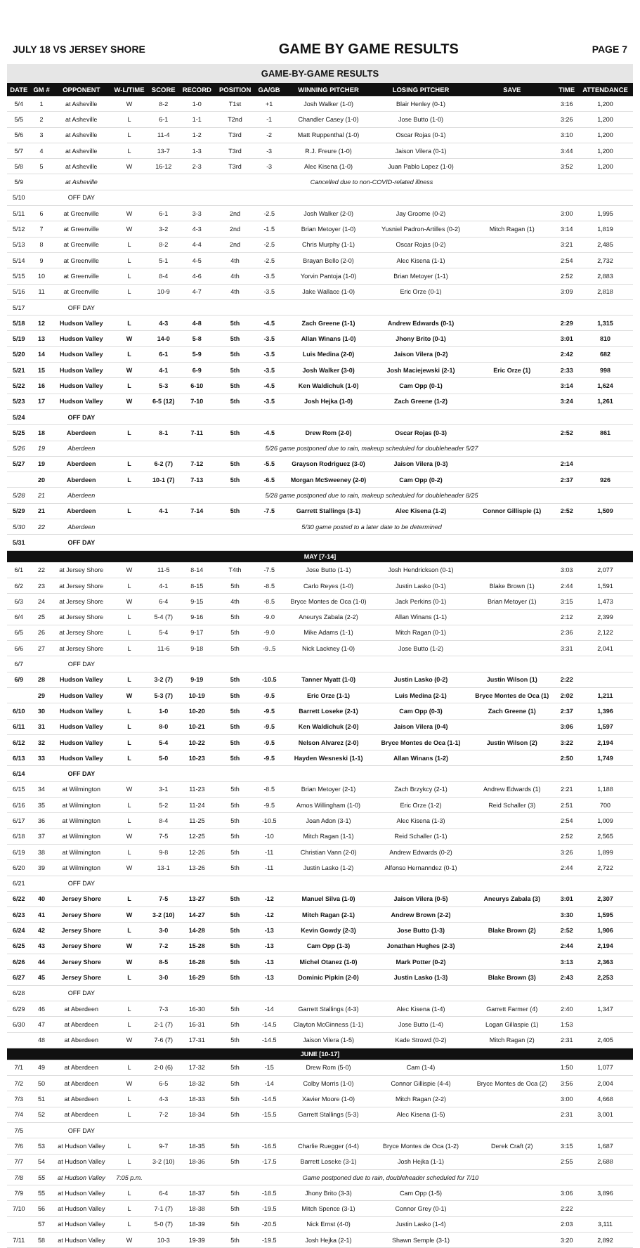JULY 18 VS JERSEY SHORE GAME BY GAME RESULTS PAGE 7
GAME-BY-GAME RESULTS
| DATE | GM # | OPPONENT | W-L/TIME | SCORE | RECORD | POSITION | GA/GB | WINNING PITCHER | LOSING PITCHER | SAVE | TIME | ATTENDANCE |
| --- | --- | --- | --- | --- | --- | --- | --- | --- | --- | --- | --- | --- |
| 5/4 | 1 | at Asheville | W | 8-2 | 1-0 | T1st | +1 | Josh Walker (1-0) | Blair Henley (0-1) | | 3:16 | 1,200 |
| 5/5 | 2 | at Asheville | L | 6-1 | 1-1 | T2nd | -1 | Chandler Casey (1-0) | Jose Butto (1-0) | | 3:26 | 1,200 |
| 5/6 | 3 | at Asheville | L | 11-4 | 1-2 | T3rd | -2 | Matt Ruppenthal (1-0) | Oscar Rojas (0-1) | | 3:10 | 1,200 |
| 5/7 | 4 | at Asheville | L | 13-7 | 1-3 | T3rd | -3 | R.J. Freure (1-0) | Jaison Vilera (0-1) | | 3:44 | 1,200 |
| 5/8 | 5 | at Asheville | W | 16-12 | 2-3 | T3rd | -3 | Alec Kisena (1-0) | Juan Pablo Lopez (1-0) | | 3:52 | 1,200 |
| 5/9 | | at Asheville | Cancelled due to non-COVID-related illness | | | | | | | | | |
| 5/10 | | OFF DAY | | | | | | | | | | |
| 5/11 | 6 | at Greenville | W | 6-1 | 3-3 | 2nd | -2.5 | Josh Walker (2-0) | Jay Groome (0-2) | | 3:00 | 1,995 |
| 5/12 | 7 | at Greenville | W | 3-2 | 4-3 | 2nd | -1.5 | Brian Metoyer (1-0) | Yusniel Padron-Artilles (0-2) | Mitch Ragan (1) | 3:14 | 1,819 |
| 5/13 | 8 | at Greenville | L | 8-2 | 4-4 | 2nd | -2.5 | Chris Murphy (1-1) | Oscar Rojas (0-2) | | 3:21 | 2,485 |
| 5/14 | 9 | at Greenville | L | 5-1 | 4-5 | 4th | -2.5 | Brayan Bello (2-0) | Alec Kisena (1-1) | | 2:54 | 2,732 |
| 5/15 | 10 | at Greenville | L | 8-4 | 4-6 | 4th | -3.5 | Yorvin Pantoja (1-0) | Brian Metoyer (1-1) | | 2:52 | 2,883 |
| 5/16 | 11 | at Greenville | L | 10-9 | 4-7 | 4th | -3.5 | Jake Wallace (1-0) | Eric Orze (0-1) | | 3:09 | 2,818 |
| 5/17 | | OFF DAY | | | | | | | | | | |
| 5/18 | 12 | Hudson Valley | L | 4-3 | 4-8 | 5th | -4.5 | Zach Greene (1-1) | Andrew Edwards (0-1) | | 2:29 | 1,315 |
| 5/19 | 13 | Hudson Valley | W | 14-0 | 5-8 | 5th | -3.5 | Allan Winans (1-0) | Jhony Brito (0-1) | | 3:01 | 810 |
| 5/20 | 14 | Hudson Valley | L | 6-1 | 5-9 | 5th | -3.5 | Luis Medina (2-0) | Jaison Vilera (0-2) | | 2:42 | 682 |
| 5/21 | 15 | Hudson Valley | W | 4-1 | 6-9 | 5th | -3.5 | Josh Walker (3-0) | Josh Maciejewski (2-1) | Eric Orze (1) | 2:33 | 998 |
| 5/22 | 16 | Hudson Valley | L | 5-3 | 6-10 | 5th | -4.5 | Ken Waldichuk (1-0) | Cam Opp (0-1) | | 3:14 | 1,624 |
| 5/23 | 17 | Hudson Valley | W | 6-5 (12) | 7-10 | 5th | -3.5 | Josh Hejka (1-0) | Zach Greene (1-2) | | 3:24 | 1,261 |
| 5/24 | | OFF DAY | | | | | | | | | | |
| 5/25 | 18 | Aberdeen | L | 8-1 | 7-11 | 5th | -4.5 | Drew Rom (2-0) | Oscar Rojas (0-3) | | 2:52 | 861 |
| 5/26 | 19 | Aberdeen | 5/26 game postponed due to rain, makeup scheduled for doubleheader 5/27 | | | | | | | | | |
| 5/27 | 19 | Aberdeen | L | 6-2 (7) | 7-12 | 5th | -5.5 | Grayson Rodriguez (3-0) | Jaison Vilera (0-3) | | 2:14 | |
| | 20 | Aberdeen | L | 10-1 (7) | 7-13 | 5th | -6.5 | Morgan McSweeney (2-0) | Cam Opp (0-2) | | 2:37 | 926 |
| 5/28 | 21 | Aberdeen | 5/28 game postponed due to rain, makeup scheduled for doubleheader 8/25 | | | | | | | | | |
| 5/29 | 21 | Aberdeen | L | 4-1 | 7-14 | 5th | -7.5 | Garrett Stallings (3-1) | Alec Kisena (1-2) | Connor Gillispie (1) | 2:52 | 1,509 |
| 5/30 | 22 | Aberdeen | 5/30 game posted to a later date to be determined | | | | | | | | | |
| 5/31 | | OFF DAY | | | | | | | | | | |
| MAY [7-14] | | | | | | | | | | | | |
| 6/1 | 22 | at Jersey Shore | W | 11-5 | 8-14 | T4th | -7.5 | Jose Butto (1-1) | Josh Hendrickson (0-1) | | 3:03 | 2,077 |
| 6/2 | 23 | at Jersey Shore | L | 4-1 | 8-15 | 5th | -8.5 | Carlo Reyes (1-0) | Justin Lasko (0-1) | Blake Brown (1) | 2:44 | 1,591 |
| 6/3 | 24 | at Jersey Shore | W | 6-4 | 9-15 | 4th | -8.5 | Bryce Montes de Oca (1-0) | Jack Perkins (0-1) | Brian Metoyer (1) | 3:15 | 1,473 |
| 6/4 | 25 | at Jersey Shore | L | 5-4 (7) | 9-16 | 5th | -9.0 | Aneurys Zabala (2-2) | Allan Winans (1-1) | | 2:12 | 2,399 |
| 6/5 | 26 | at Jersey Shore | L | 5-4 | 9-17 | 5th | -9.0 | Mike Adams (1-1) | Mitch Ragan (0-1) | | 2:36 | 2,122 |
| 6/6 | 27 | at Jersey Shore | L | 11-6 | 9-18 | 5th | -9..5 | Nick Lackney (1-0) | Jose Butto (1-2) | | 3:31 | 2,041 |
| 6/7 | | OFF DAY | | | | | | | | | | |
| 6/9 | 28 | Hudson Valley | L | 3-2 (7) | 9-19 | 5th | -10.5 | Tanner Myatt (1-0) | Justin Lasko (0-2) | Justin Wilson (1) | 2:22 | |
| | 29 | Hudson Valley | W | 5-3 (7) | 10-19 | 5th | -9.5 | Eric Orze (1-1) | Luis Medina (2-1) | Bryce Montes de Oca (1) | 2:02 | 1,211 |
| 6/10 | 30 | Hudson Valley | L | 1-0 | 10-20 | 5th | -9.5 | Barrett Loseke (2-1) | Cam Opp (0-3) | Zach Greene (1) | 2:37 | 1,396 |
| 6/11 | 31 | Hudson Valley | L | 8-0 | 10-21 | 5th | -9.5 | Ken Waldichuk (2-0) | Jaison Vilera (0-4) | | 3:06 | 1,597 |
| 6/12 | 32 | Hudson Valley | L | 5-4 | 10-22 | 5th | -9.5 | Nelson Alvarez (2-0) | Bryce Montes de Oca (1-1) | Justin Wilson (2) | 3:22 | 2,194 |
| 6/13 | 33 | Hudson Valley | L | 5-0 | 10-23 | 5th | -9.5 | Hayden Wesneski (1-1) | Allan Winans (1-2) | | 2:50 | 1,749 |
| 6/14 | | OFF DAY | | | | | | | | | | |
| 6/15 | 34 | at Wilmington | W | 3-1 | 11-23 | 5th | -8.5 | Brian Metoyer (2-1) | Zach Brzykcy (2-1) | Andrew Edwards (1) | 2:21 | 1,188 |
| 6/16 | 35 | at Wilmington | L | 5-2 | 11-24 | 5th | -9.5 | Amos Willingham (1-0) | Eric Orze (1-2) | Reid Schaller (3) | 2:51 | 700 |
| 6/17 | 36 | at Wilmington | L | 8-4 | 11-25 | 5th | -10.5 | Joan Adon (3-1) | Alec Kisena (1-3) | | 2:54 | 1,009 |
| 6/18 | 37 | at Wilmington | W | 7-5 | 12-25 | 5th | -10 | Mitch Ragan (1-1) | Reid Schaller (1-1) | | 2:52 | 2,565 |
| 6/19 | 38 | at Wilmington | L | 9-8 | 12-26 | 5th | -11 | Christian Vann (2-0) | Andrew Edwards (0-2) | | 3:26 | 1,899 |
| 6/20 | 39 | at Wilmington | W | 13-1 | 13-26 | 5th | -11 | Justin Lasko (1-2) | Alfonso Hernanndez (0-1) | | 2:44 | 2,722 |
| 6/21 | | OFF DAY | | | | | | | | | | |
| 6/22 | 40 | Jersey Shore | L | 7-5 | 13-27 | 5th | -12 | Manuel Silva (1-0) | Jaison Vilera (0-5) | Aneurys Zabala (3) | 3:01 | 2,307 |
| 6/23 | 41 | Jersey Shore | W | 3-2 (10) | 14-27 | 5th | -12 | Mitch Ragan (2-1) | Andrew Brown (2-2) | | 3:30 | 1,595 |
| 6/24 | 42 | Jersey Shore | L | 3-0 | 14-28 | 5th | -13 | Kevin Gowdy (2-3) | Jose Butto (1-3) | Blake Brown (2) | 2:52 | 1,906 |
| 6/25 | 43 | Jersey Shore | W | 7-2 | 15-28 | 5th | -13 | Cam Opp (1-3) | Jonathan Hughes (2-3) | | 2:44 | 2,194 |
| 6/26 | 44 | Jersey Shore | W | 8-5 | 16-28 | 5th | -13 | Michel Otanez (1-0) | Mark Potter (0-2) | | 3:13 | 2,363 |
| 6/27 | 45 | Jersey Shore | L | 3-0 | 16-29 | 5th | -13 | Dominic Pipkin (2-0) | Justin Lasko (1-3) | Blake Brown (3) | 2:43 | 2,253 |
| 6/28 | | OFF DAY | | | | | | | | | | |
| 6/29 | 46 | at Aberdeen | L | 7-3 | 16-30 | 5th | -14 | Garrett Stallings (4-3) | Alec Kisena (1-4) | Garrett Farmer (4) | 2:40 | 1,347 |
| 6/30 | 47 | at Aberdeen | L | 2-1 (7) | 16-31 | 5th | -14.5 | Clayton McGinness (1-1) | Jose Butto (1-4) | Logan Gillaspie (1) | 1:53 | |
| | 48 | at Aberdeen | W | 7-6 (7) | 17-31 | 5th | -14.5 | Jaison Vilera (1-5) | Kade Strowd (0-2) | Mitch Ragan (2) | 2:31 | 2,405 |
| JUNE [10-17] | | | | | | | | | | | | |
| 7/1 | 49 | at Aberdeen | L | 2-0 (6) | 17-32 | 5th | -15 | Drew Rom (5-0) | Cam (1-4) | | 1:50 | 1,077 |
| 7/2 | 50 | at Aberdeen | W | 6-5 | 18-32 | 5th | -14 | Colby Morris (1-0) | Connor Gillispie (4-4) | Bryce Montes de Oca (2) | 3:56 | 2,004 |
| 7/3 | 51 | at Aberdeen | L | 4-3 | 18-33 | 5th | -14.5 | Xavier Moore (1-0) | Mitch Ragan (2-2) | | 3:00 | 4,668 |
| 7/4 | 52 | at Aberdeen | L | 7-2 | 18-34 | 5th | -15.5 | Garrett Stallings (5-3) | Alec Kisena (1-5) | | 2:31 | 3,001 |
| 7/5 | | OFF DAY | | | | | | | | | | |
| 7/6 | 53 | at Hudson Valley | L | 9-7 | 18-35 | 5th | -16.5 | Charlie Ruegger (4-4) | Bryce Montes de Oca (1-2) | Derek Craft (2) | 3:15 | 1,687 |
| 7/7 | 54 | at Hudson Valley | L | 3-2 (10) | 18-36 | 5th | -17.5 | Barrett Loseke (3-1) | Josh Hejka (1-1) | | 2:55 | 2,688 |
| 7/8 | 55 | at Hudson Valley | 7:05 p.m. | Game postponed due to rain, doubleheader scheduled for 7/10 | | | | | | | | |
| 7/9 | 55 | at Hudson Valley | L | 6-4 | 18-37 | 5th | -18.5 | Jhony Brito (3-3) | Cam Opp (1-5) | | 3:06 | 3,896 |
| 7/10 | 56 | at Hudson Valley | L | 7-1 (7) | 18-38 | 5th | -19.5 | Mitch Spence (3-1) | Connor Grey (0-1) | | 2:22 | |
| | 57 | at Hudson Valley | L | 5-0 (7) | 18-39 | 5th | -20.5 | Nick Ernst (4-0) | Justin Lasko (1-4) | | 2:03 | 3,111 |
| 7/11 | 58 | at Hudson Valley | W | 10-3 | 19-39 | 5th | -19.5 | Josh Hejka (2-1) | Shawn Semple (3-1) | | 3:20 | 2,892 |